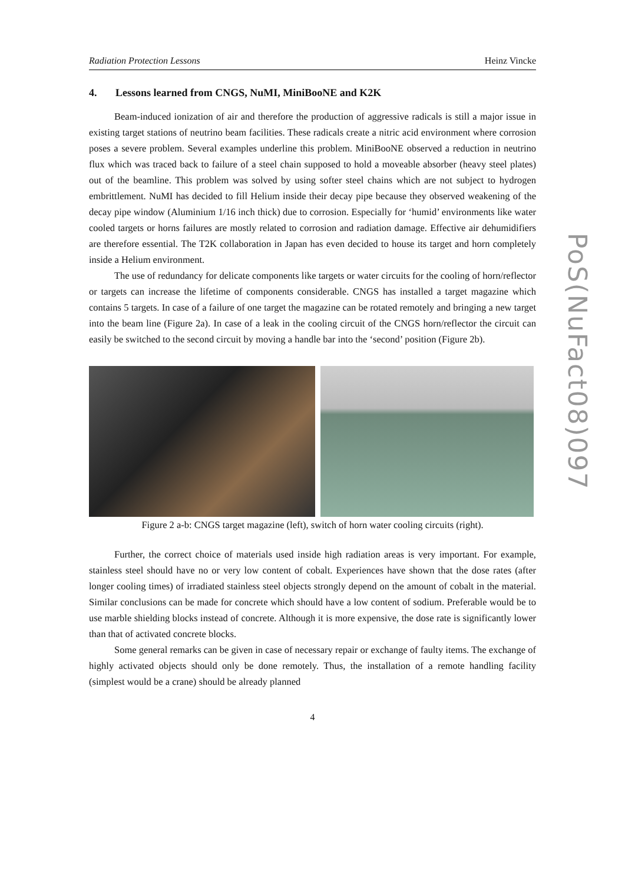Radiation Protection Lessons Heinz Vincke
4. Lessons learned from CNGS, NuMI, MiniBooNE and K2K
Beam-induced ionization of air and therefore the production of aggressive radicals is still a major issue in existing target stations of neutrino beam facilities. These radicals create a nitric acid environment where corrosion poses a severe problem. Several examples underline this problem. MiniBooNE observed a reduction in neutrino flux which was traced back to failure of a steel chain supposed to hold a moveable absorber (heavy steel plates) out of the beamline. This problem was solved by using softer steel chains which are not subject to hydrogen embrittlement. NuMI has decided to fill Helium inside their decay pipe because they observed weakening of the decay pipe window (Aluminium 1/16 inch thick) due to corrosion. Especially for ‘humid’ environments like water cooled targets or horns failures are mostly related to corrosion and radiation damage. Effective air dehumidifiers are therefore essential. The T2K collaboration in Japan has even decided to house its target and horn completely inside a Helium environment.
The use of redundancy for delicate components like targets or water circuits for the cooling of horn/reflector or targets can increase the lifetime of components considerable. CNGS has installed a target magazine which contains 5 targets. In case of a failure of one target the magazine can be rotated remotely and bringing a new target into the beam line (Figure 2a). In case of a leak in the cooling circuit of the CNGS horn/reflector the circuit can easily be switched to the second circuit by moving a handle bar into the ‘second’ position (Figure 2b).
Figure 2 a-b: CNGS target magazine (left), switch of horn water cooling circuits (right).
Further, the correct choice of materials used inside high radiation areas is very important. For example, stainless steel should have no or very low content of cobalt. Experiences have shown that the dose rates (after longer cooling times) of irradiated stainless steel objects strongly depend on the amount of cobalt in the material. Similar conclusions can be made for concrete which should have a low content of sodium. Preferable would be to use marble shielding blocks instead of concrete. Although it is more expensive, the dose rate is significantly lower than that of activated concrete blocks.
Some general remarks can be given in case of necessary repair or exchange of faulty items. The exchange of highly activated objects should only be done remotely. Thus, the installation of a remote handling facility (simplest would be a crane) should be already planned
4
PoS(NuFact08)097